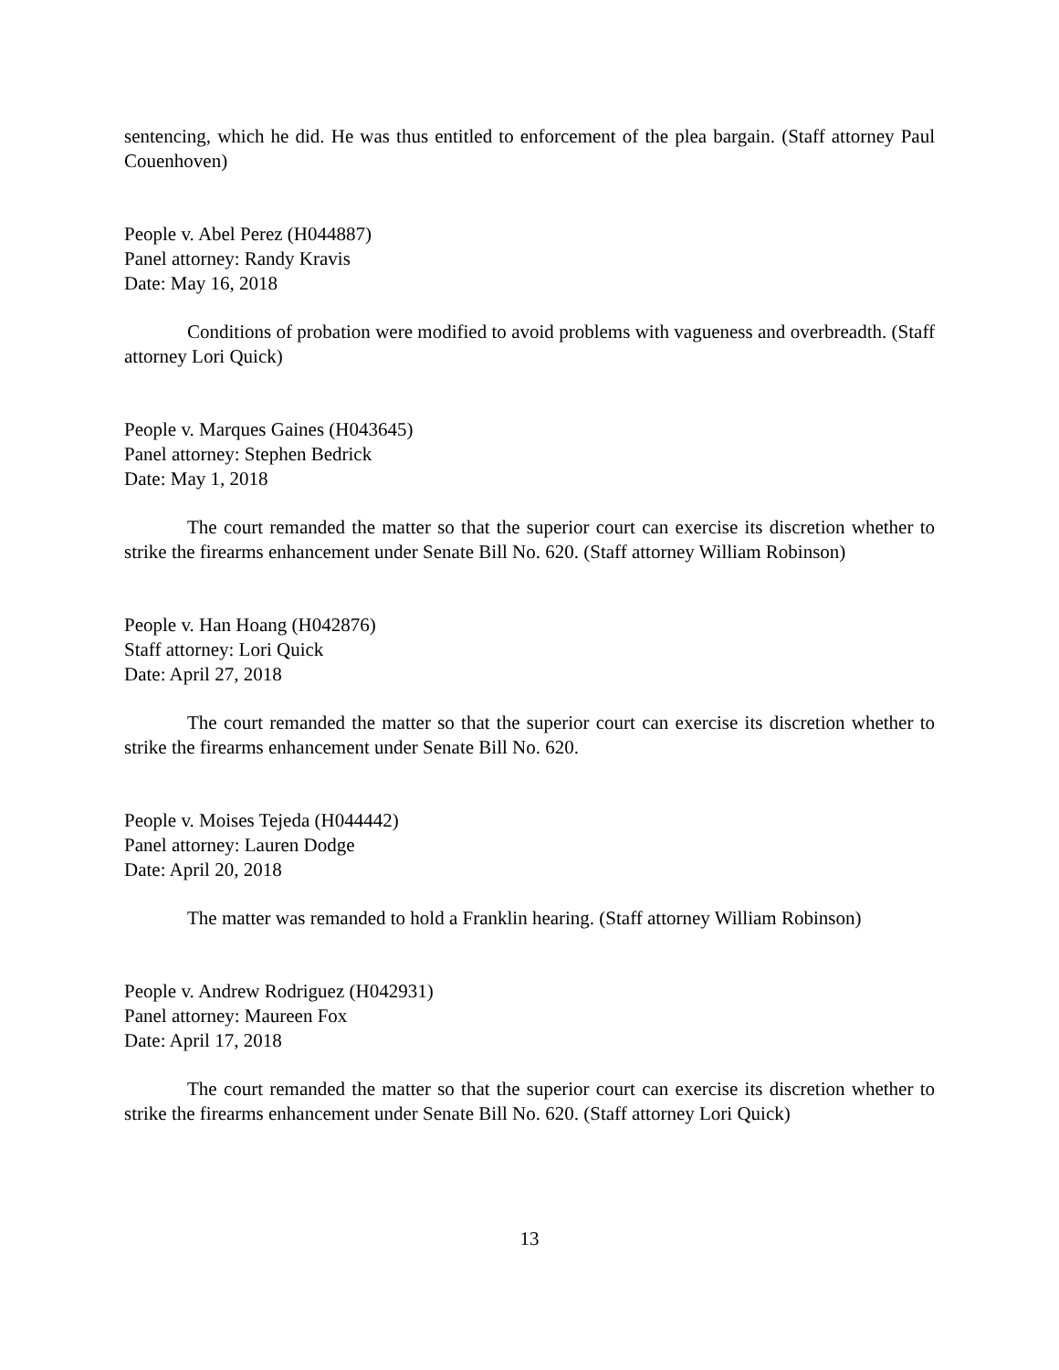sentencing, which he did. He was thus entitled to enforcement of the plea bargain. (Staff attorney Paul Couenhoven)
People v. Abel Perez (H044887)
Panel attorney: Randy Kravis
Date: May 16, 2018
Conditions of probation were modified to avoid problems with vagueness and overbreadth. (Staff attorney Lori Quick)
People v. Marques Gaines (H043645)
Panel attorney: Stephen Bedrick
Date: May 1, 2018
The court remanded the matter so that the superior court can exercise its discretion whether to strike the firearms enhancement under Senate Bill No. 620. (Staff attorney William Robinson)
People v. Han Hoang (H042876)
Staff attorney: Lori Quick
Date: April 27, 2018
The court remanded the matter so that the superior court can exercise its discretion whether to strike the firearms enhancement under Senate Bill No. 620.
People v. Moises Tejeda (H044442)
Panel attorney: Lauren Dodge
Date: April 20, 2018
The matter was remanded to hold a Franklin hearing. (Staff attorney William Robinson)
People v. Andrew Rodriguez (H042931)
Panel attorney: Maureen Fox
Date: April 17, 2018
The court remanded the matter so that the superior court can exercise its discretion whether to strike the firearms enhancement under Senate Bill No. 620. (Staff attorney Lori Quick)
13